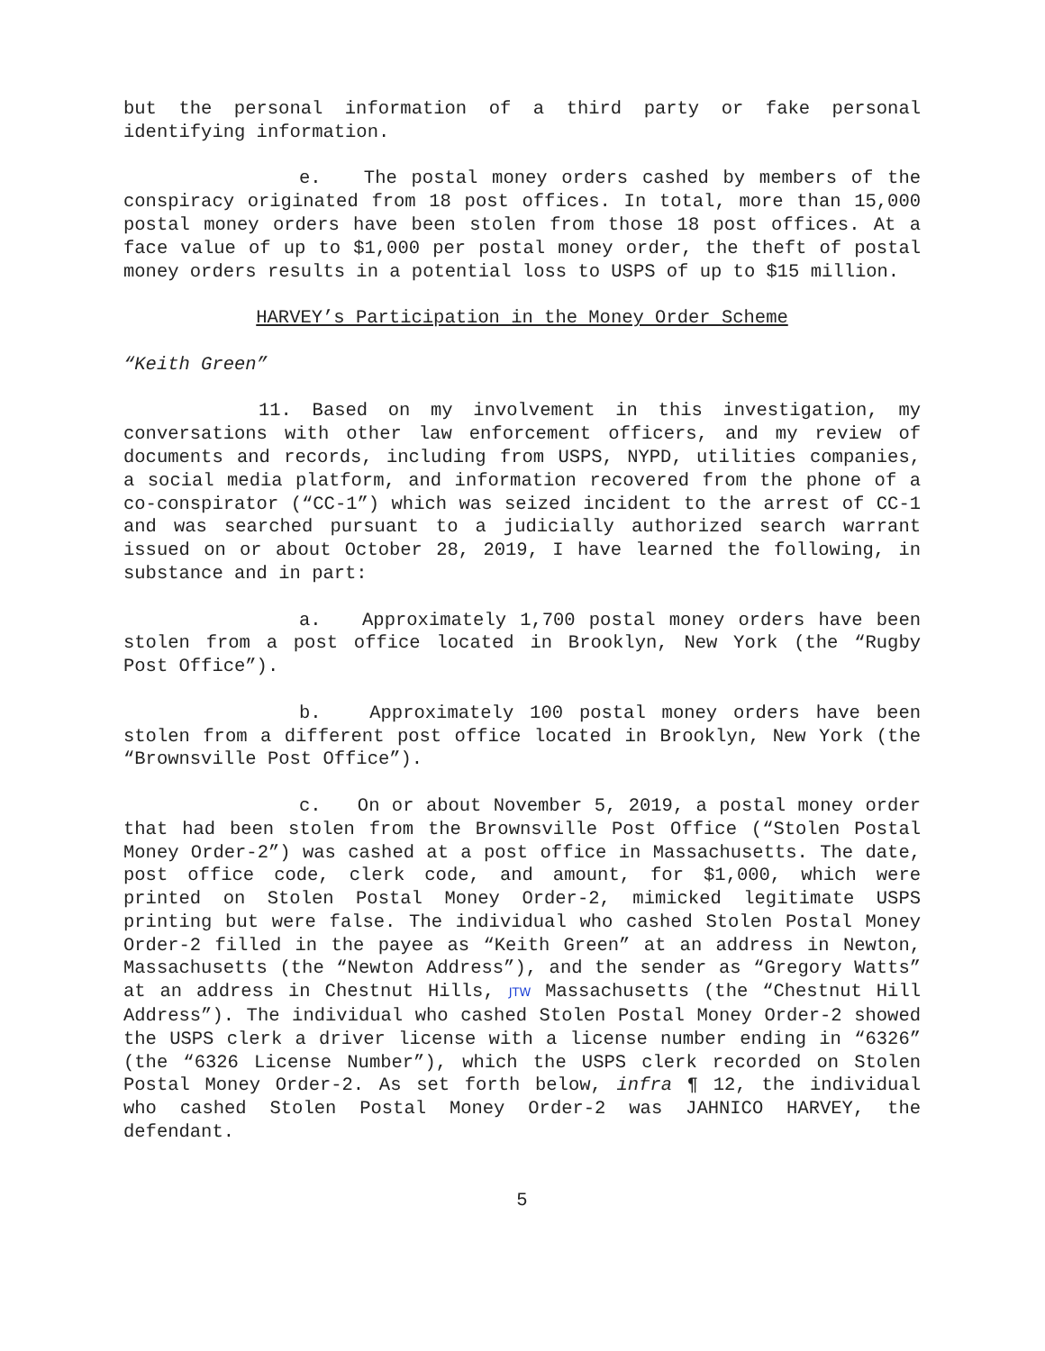but the personal information of a third party or fake personal identifying information.
e. The postal money orders cashed by members of the conspiracy originated from 18 post offices. In total, more than 15,000 postal money orders have been stolen from those 18 post offices. At a face value of up to $1,000 per postal money order, the theft of postal money orders results in a potential loss to USPS of up to $15 million.
HARVEY’s Participation in the Money Order Scheme
“Keith Green”
11. Based on my involvement in this investigation, my conversations with other law enforcement officers, and my review of documents and records, including from USPS, NYPD, utilities companies, a social media platform, and information recovered from the phone of a co-conspirator (“CC-1”) which was seized incident to the arrest of CC-1 and was searched pursuant to a judicially authorized search warrant issued on or about October 28, 2019, I have learned the following, in substance and in part:
a. Approximately 1,700 postal money orders have been stolen from a post office located in Brooklyn, New York (the “Rugby Post Office”).
b. Approximately 100 postal money orders have been stolen from a different post office located in Brooklyn, New York (the “Brownsville Post Office”).
c. On or about November 5, 2019, a postal money order that had been stolen from the Brownsville Post Office (“Stolen Postal Money Order-2”) was cashed at a post office in Massachusetts. The date, post office code, clerk code, and amount, for $1,000, which were printed on Stolen Postal Money Order-2, mimicked legitimate USPS printing but were false. The individual who cashed Stolen Postal Money Order-2 filled in the payee as “Keith Green” at an address in Newton, Massachusetts (the “Newton Address”), and the sender as “Gregory Watts” at an address in Chestnut Hills, JTW Massachusetts (the “Chestnut Hill Address”). The individual who cashed Stolen Postal Money Order-2 showed the USPS clerk a driver license with a license number ending in “6326” (the “6326 License Number”), which the USPS clerk recorded on Stolen Postal Money Order-2. As set forth below, infra ¶ 12, the individual who cashed Stolen Postal Money Order-2 was JAHNICO HARVEY, the defendant.
5